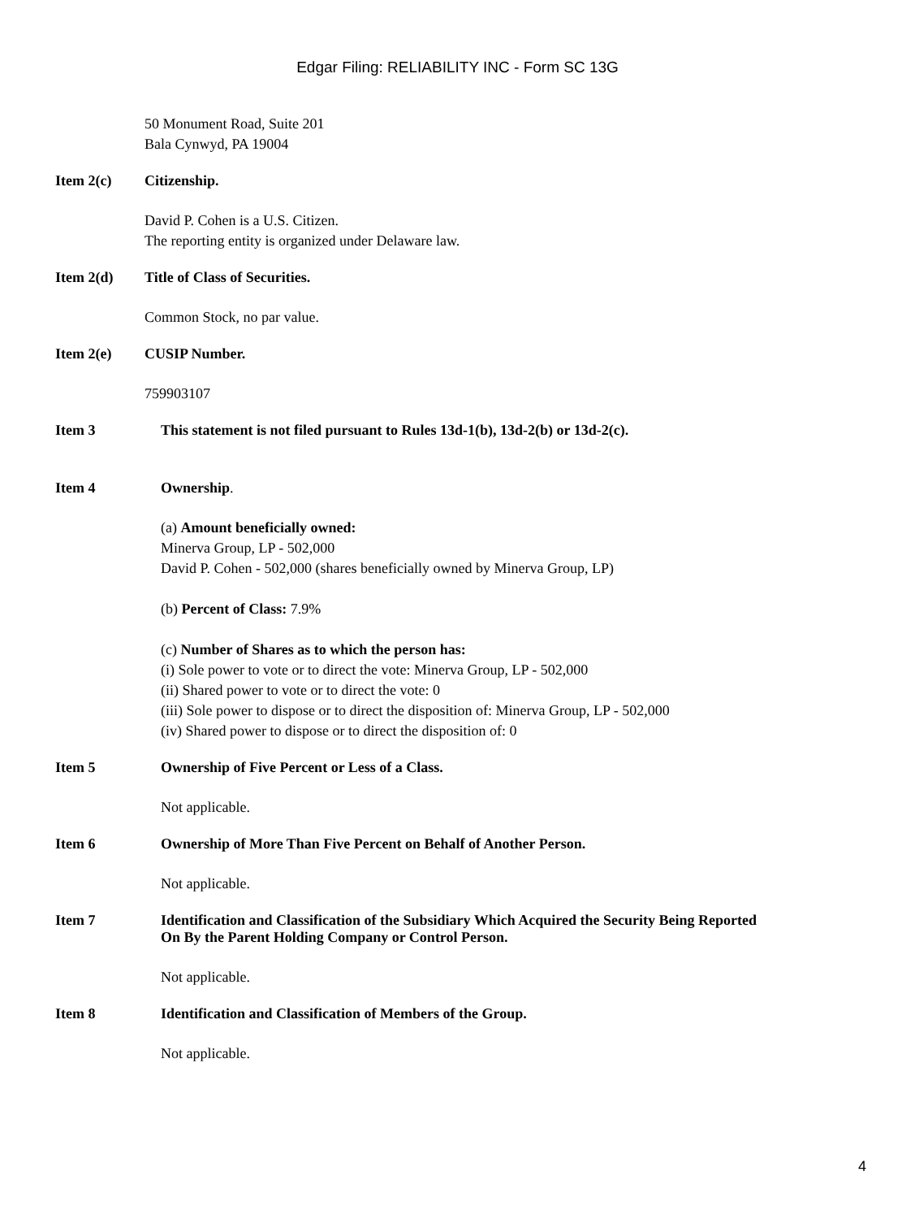Edgar Filing: RELIABILITY INC - Form SC 13G
50 Monument Road, Suite 201
Bala Cynwyd, PA 19004
Item 2(c) Citizenship.
David P. Cohen is a U.S. Citizen.
The reporting entity is organized under Delaware law.
Item 2(d) Title of Class of Securities.
Common Stock, no par value.
Item 2(e) CUSIP Number.
759903107
Item 3 This statement is not filed pursuant to Rules 13d-1(b), 13d-2(b) or 13d-2(c).
Item 4 Ownership.
(a) Amount beneficially owned:
Minerva Group, LP - 502,000
David P. Cohen - 502,000 (shares beneficially owned by Minerva Group, LP)
(b) Percent of Class: 7.9%
(c) Number of Shares as to which the person has:
(i) Sole power to vote or to direct the vote: Minerva Group, LP - 502,000
(ii) Shared power to vote or to direct the vote: 0
(iii) Sole power to dispose or to direct the disposition of: Minerva Group, LP - 502,000
(iv) Shared power to dispose or to direct the disposition of: 0
Item 5 Ownership of Five Percent or Less of a Class.
Not applicable.
Item 6 Ownership of More Than Five Percent on Behalf of Another Person.
Not applicable.
Item 7 Identification and Classification of the Subsidiary Which Acquired the Security Being Reported
On By the Parent Holding Company or Control Person.
Not applicable.
Item 8 Identification and Classification of Members of the Group.
Not applicable.
4